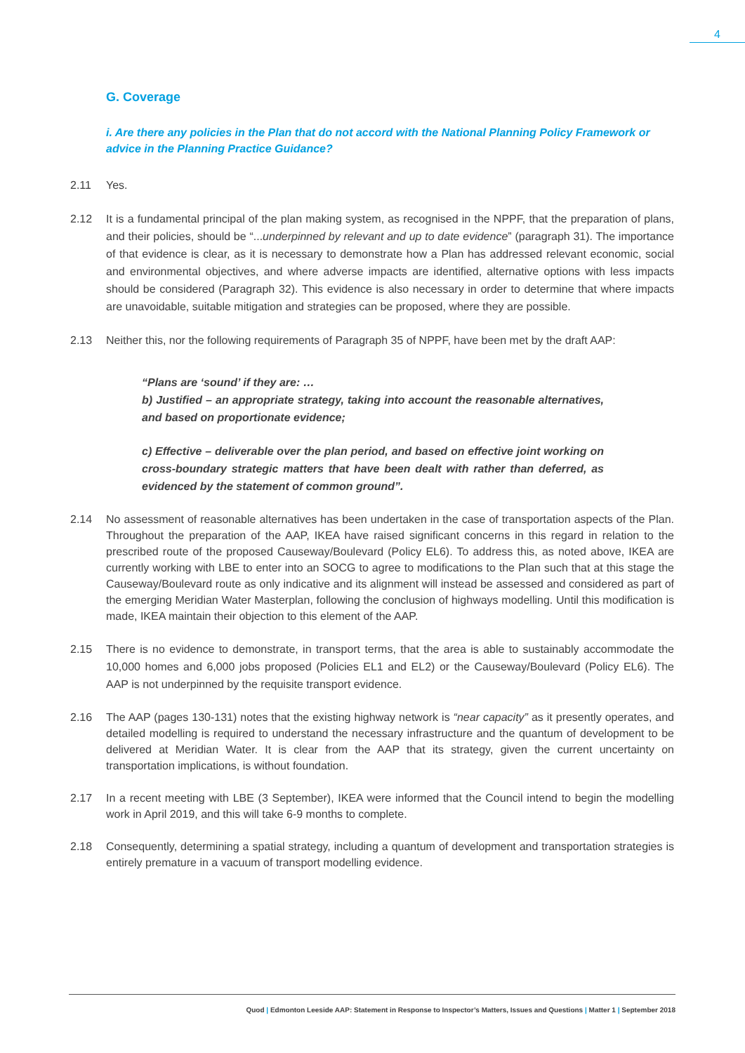4
G. Coverage
i. Are there any policies in the Plan that do not accord with the National Planning Policy Framework or advice in the Planning Practice Guidance?
2.11 Yes.
2.12 It is a fundamental principal of the plan making system, as recognised in the NPPF, that the preparation of plans, and their policies, should be “...underpinned by relevant and up to date evidence” (paragraph 31). The importance of that evidence is clear, as it is necessary to demonstrate how a Plan has addressed relevant economic, social and environmental objectives, and where adverse impacts are identified, alternative options with less impacts should be considered (Paragraph 32). This evidence is also necessary in order to determine that where impacts are unavoidable, suitable mitigation and strategies can be proposed, where they are possible.
2.13 Neither this, nor the following requirements of Paragraph 35 of NPPF, have been met by the draft AAP:
“Plans are ‘sound’ if they are: …
b) Justified – an appropriate strategy, taking into account the reasonable alternatives, and based on proportionate evidence;
c) Effective – deliverable over the plan period, and based on effective joint working on cross-boundary strategic matters that have been dealt with rather than deferred, as evidenced by the statement of common ground”.
2.14 No assessment of reasonable alternatives has been undertaken in the case of transportation aspects of the Plan. Throughout the preparation of the AAP, IKEA have raised significant concerns in this regard in relation to the prescribed route of the proposed Causeway/Boulevard (Policy EL6). To address this, as noted above, IKEA are currently working with LBE to enter into an SOCG to agree to modifications to the Plan such that at this stage the Causeway/Boulevard route as only indicative and its alignment will instead be assessed and considered as part of the emerging Meridian Water Masterplan, following the conclusion of highways modelling. Until this modification is made, IKEA maintain their objection to this element of the AAP.
2.15 There is no evidence to demonstrate, in transport terms, that the area is able to sustainably accommodate the 10,000 homes and 6,000 jobs proposed (Policies EL1 and EL2) or the Causeway/Boulevard (Policy EL6). The AAP is not underpinned by the requisite transport evidence.
2.16 The AAP (pages 130-131) notes that the existing highway network is “near capacity” as it presently operates, and detailed modelling is required to understand the necessary infrastructure and the quantum of development to be delivered at Meridian Water. It is clear from the AAP that its strategy, given the current uncertainty on transportation implications, is without foundation.
2.17 In a recent meeting with LBE (3 September), IKEA were informed that the Council intend to begin the modelling work in April 2019, and this will take 6-9 months to complete.
2.18 Consequently, determining a spatial strategy, including a quantum of development and transportation strategies is entirely premature in a vacuum of transport modelling evidence.
Quod | Edmonton Leeside AAP: Statement in Response to Inspector’s Matters, Issues and Questions | Matter 1 | September 2018